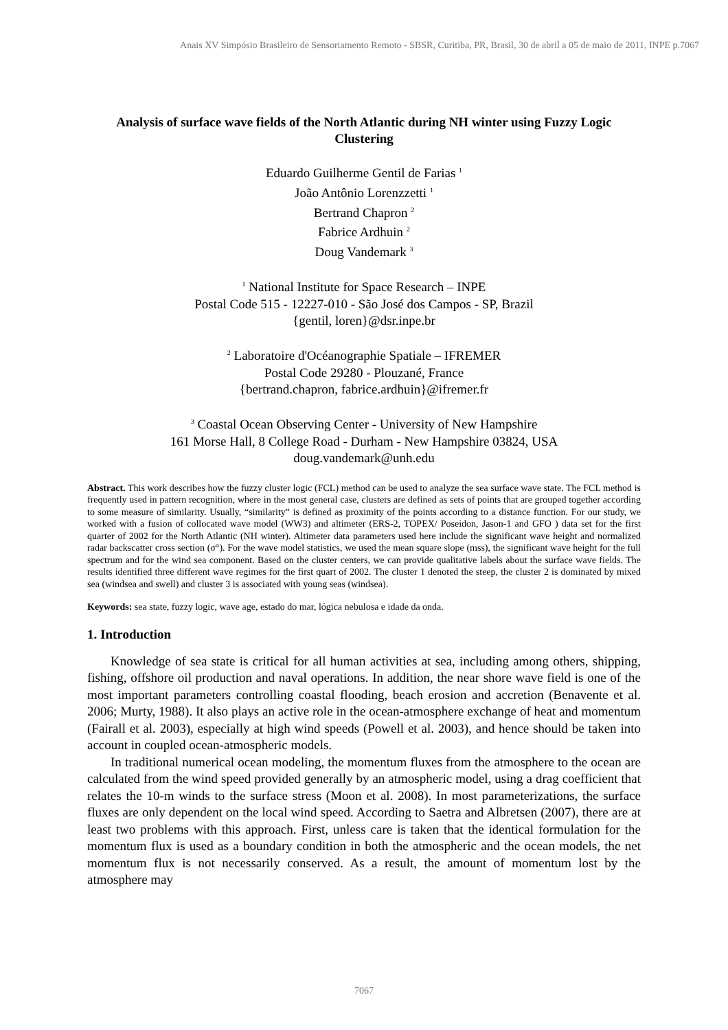Anais XV Simpósio Brasileiro de Sensoriamento Remoto - SBSR, Curitiba, PR, Brasil, 30 de abril a 05 de maio de 2011, INPE p.7067
Analysis of surface wave fields of the North Atlantic during NH winter using Fuzzy Logic Clustering
Eduardo Guilherme Gentil de Farias <sup>1</sup>
João Antônio Lorenzzetti <sup>1</sup>
Bertrand Chapron <sup>2</sup>
Fabrice Ardhuin <sup>2</sup>
Doug Vandemark <sup>3</sup>
<sup>1</sup> National Institute for Space Research – INPE
Postal Code 515 - 12227-010 - São José dos Campos - SP, Brazil
{gentil, loren}@dsr.inpe.br
<sup>2</sup> Laboratoire d'Océanographie Spatiale – IFREMER
Postal Code 29280 - Plouzané, France
{bertrand.chapron, fabrice.ardhuin}@ifremer.fr
<sup>3</sup> Coastal Ocean Observing Center - University of New Hampshire
161 Morse Hall, 8 College Road - Durham - New Hampshire 03824, USA
doug.vandemark@unh.edu
Abstract. This work describes how the fuzzy cluster logic (FCL) method can be used to analyze the sea surface wave state. The FCL method is frequently used in pattern recognition, where in the most general case, clusters are defined as sets of points that are grouped together according to some measure of similarity. Usually, “similarity” is defined as proximity of the points according to a distance function. For our study, we worked with a fusion of collocated wave model (WW3) and altimeter (ERS-2, TOPEX/ Poseidon, Jason-1 and GFO ) data set for the first quarter of 2002 for the North Atlantic (NH winter). Altimeter data parameters used here include the significant wave height and normalized radar backscatter cross section (σ°). For the wave model statistics, we used the mean square slope (mss), the significant wave height for the full spectrum and for the wind sea component. Based on the cluster centers, we can provide qualitative labels about the surface wave fields. The results identified three different wave regimes for the first quart of 2002. The cluster 1 denoted the steep, the cluster 2 is dominated by mixed sea (windsea and swell) and cluster 3 is associated with young seas (windsea).
Keywords: sea state, fuzzy logic, wave age, estado do mar, lógica nebulosa e idade da onda.
1. Introduction
Knowledge of sea state is critical for all human activities at sea, including among others, shipping, fishing, offshore oil production and naval operations. In addition, the near shore wave field is one of the most important parameters controlling coastal flooding, beach erosion and accretion (Benavente et al. 2006; Murty, 1988). It also plays an active role in the ocean-atmosphere exchange of heat and momentum (Fairall et al. 2003), especially at high wind speeds (Powell et al. 2003), and hence should be taken into account in coupled ocean-atmospheric models.
In traditional numerical ocean modeling, the momentum fluxes from the atmosphere to the ocean are calculated from the wind speed provided generally by an atmospheric model, using a drag coefficient that relates the 10-m winds to the surface stress (Moon et al. 2008). In most parameterizations, the surface fluxes are only dependent on the local wind speed. According to Saetra and Albretsen (2007), there are at least two problems with this approach. First, unless care is taken that the identical formulation for the momentum flux is used as a boundary condition in both the atmospheric and the ocean models, the net momentum flux is not necessarily conserved. As a result, the amount of momentum lost by the atmosphere may
7067